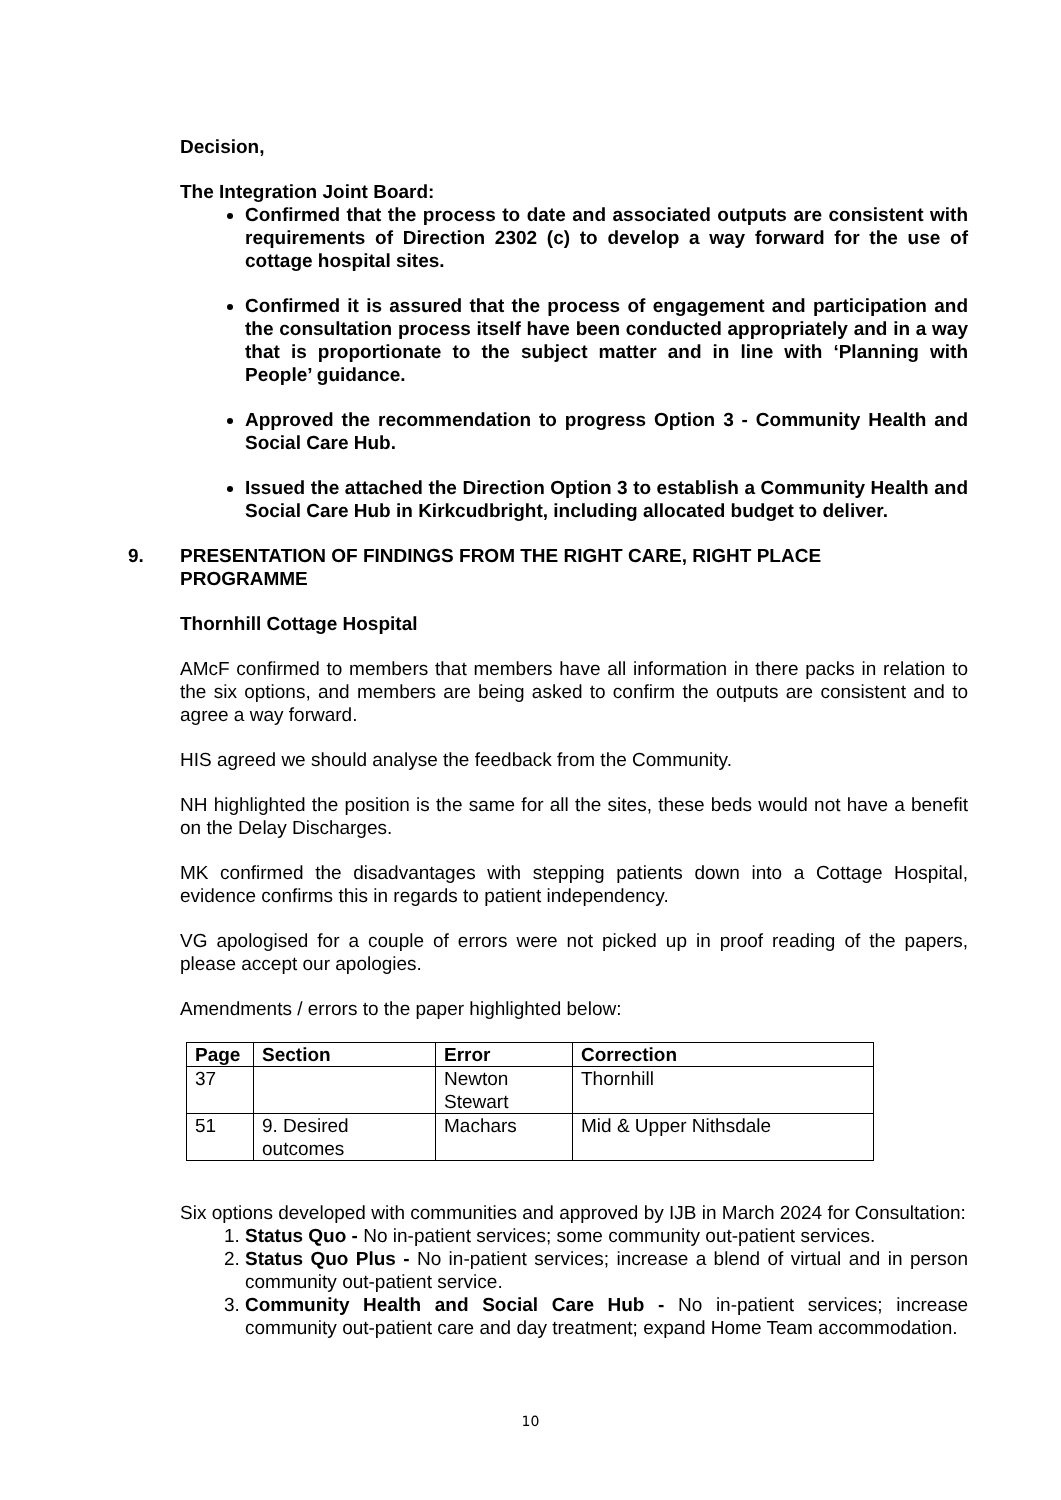Decision,
The Integration Joint Board:
Confirmed that the process to date and associated outputs are consistent with requirements of Direction 2302 (c) to develop a way forward for the use of cottage hospital sites.
Confirmed it is assured that the process of engagement and participation and the consultation process itself have been conducted appropriately and in a way that is proportionate to the subject matter and in line with ‘Planning with People’ guidance.
Approved the recommendation to progress Option 3 - Community Health and Social Care Hub.
Issued the attached the Direction Option 3 to establish a Community Health and Social Care Hub in Kirkcudbright, including allocated budget to deliver.
9. PRESENTATION OF FINDINGS FROM THE RIGHT CARE, RIGHT PLACE
PROGRAMME
Thornhill Cottage Hospital
AMcF confirmed to members that members have all information in there packs in relation to the six options, and members are being asked to confirm the outputs are consistent and to agree a way forward.
HIS agreed we should analyse the feedback from the Community.
NH highlighted the position is the same for all the sites, these beds would not have a benefit on the Delay Discharges.
MK confirmed the disadvantages with stepping patients down into a Cottage Hospital, evidence confirms this in regards to patient independency.
VG apologised for a couple of errors were not picked up in proof reading of the papers, please accept our apologies.
Amendments / errors to the paper highlighted below:
| Page | Section | Error | Correction |
| --- | --- | --- | --- |
| 37 | | Newton Stewart | Thornhill |
| 51 | 9. Desired outcomes | Machars | Mid & Upper Nithsdale |
Six options developed with communities and approved by IJB in March 2024 for Consultation:
1. Status Quo - No in-patient services; some community out-patient services.
2. Status Quo Plus - No in-patient services; increase a blend of virtual and in person community out-patient service.
3. Community Health and Social Care Hub - No in-patient services; increase community out-patient care and day treatment; expand Home Team accommodation.
10